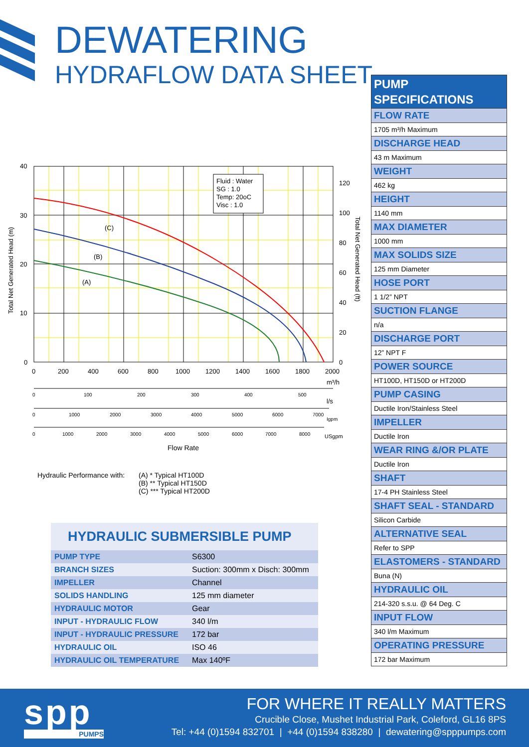DEWATERING
HYDRAFLOW DATA SHEET
Fluid : Water
SG : 1.0
Temp: 20oC
Visc : 1.0
(C)
(B)
(A)
40
30
20
10
0
120
100
80
60
40
20
0
0
200
400
600
800
1000
1200
1400
1600
1800
2000
m³/h
0
100
200
300
400
500
0
1000
2000
3000
4000
5000
6000
7000
Igpm
0
1000
2000
3000
4000
5000
6000
7000
8000
USgpm
l/s
Flow Rate
Total Net Generated Head (m)
Total Net Generated Head (ft)
Hydraulic Performance with: (A) * Typical HT100D
(B) ** Typical HT150D
(C) *** Typical HT200D
HYDRAULIC SUBMERSIBLE PUMP
| PUMP TYPE | S6300 |
| BRANCH SIZES | Suction: 300mm x Disch: 300mm |
| IMPELLER | Channel |
| SOLIDS HANDLING | 125 mm diameter |
| HYDRAULIC MOTOR | Gear |
| INPUT - HYDRAULIC FLOW | 340 l/m |
| INPUT - HYDRAULIC PRESSURE | 172 bar |
| HYDRAULIC OIL | ISO 46 |
| HYDRAULIC OIL TEMPERATURE | Max 140ºF |
PUMP
SPECIFICATIONS
FLOW RATE
1705 m³/h Maximum
DISCHARGE HEAD
43 m Maximum
WEIGHT
462 kg
HEIGHT
1140 mm
MAX DIAMETER
1000 mm
MAX SOLIDS SIZE
125 mm Diameter
HOSE PORT
1 1/2” NPT
SUCTION FLANGE
n/a
DISCHARGE PORT
12” NPT F
POWER SOURCE
HT100D, HT150D or HT200D
PUMP CASING
Ductile Iron/Stainless Steel
IMPELLER
Ductile Iron
WEAR RING &/OR PLATE
Ductile Iron
SHAFT
17-4 PH Stainless Steel
SHAFT SEAL - STANDARD
Silicon Carbide
ALTERNATIVE SEAL
Refer to SPP
ELASTOMERS - STANDARD
Buna (N)
HYDRAULIC OIL
214-320 s.s.u. @ 64 Deg. C
INPUT FLOW
340 l/m Maximum
OPERATING PRESSURE
172 bar Maximum
spp
PUMPS
FOR WHERE IT REALLY MATTERS
Crucible Close, Mushet Industrial Park, Coleford, GL16 8PS
Tel: +44 (0)1594 832701 | +44 (0)1594 838280 | dewatering@spppumps.com